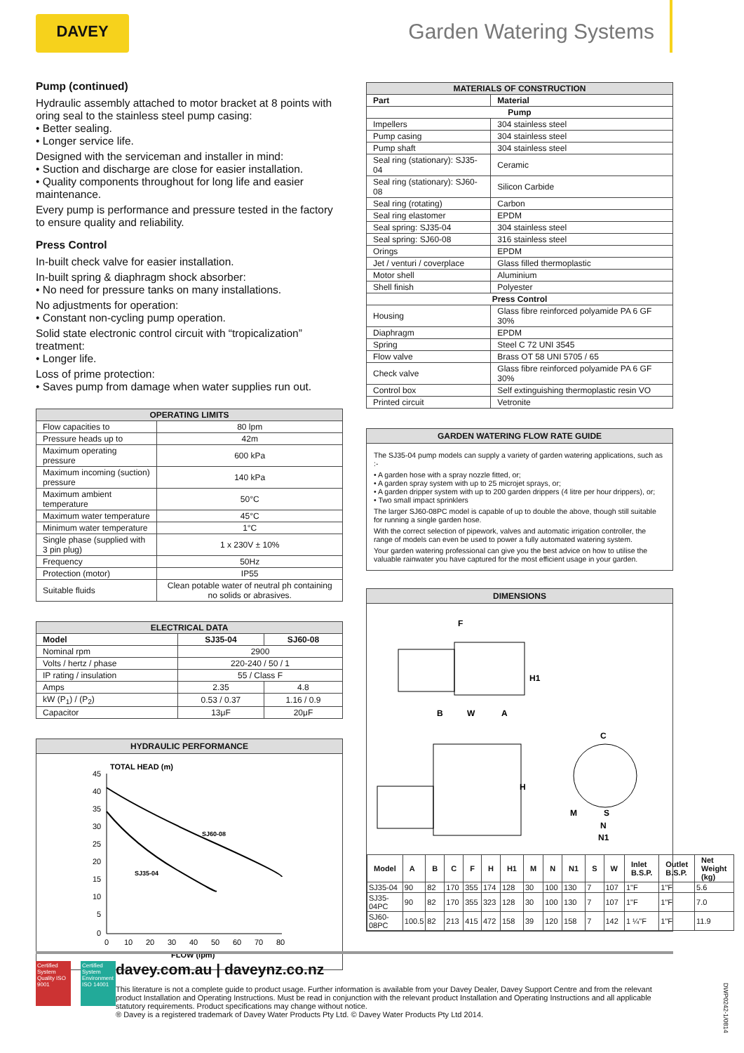DAVEY Garden Watering Systems
Pump (continued)
Hydraulic assembly attached to motor bracket at 8 points with oring seal to the stainless steel pump casing:
• Better sealing.
• Longer service life.
Designed with the serviceman and installer in mind:
• Suction and discharge are close for easier installation.
• Quality components throughout for long life and easier maintenance.
Every pump is performance and pressure tested in the factory to ensure quality and reliability.
Press Control
In-built check valve for easier installation.
In-built spring & diaphragm shock absorber:
• No need for pressure tanks on many installations.
No adjustments for operation:
• Constant non-cycling pump operation.
Solid state electronic control circuit with “tropicalization” treatment:
• Longer life.
Loss of prime protection:
• Saves pump from damage when water supplies run out.
| OPERATING LIMITS | |
| --- | --- |
| Flow capacities to | 80 lpm |
| Pressure heads up to | 42m |
| Maximum operating pressure | 600 kPa |
| Maximum incoming (suction) pressure | 140 kPa |
| Maximum ambient temperature | 50°C |
| Maximum water temperature | 45°C |
| Minimum water temperature | 1°C |
| Single phase (supplied with 3 pin plug) | 1 x 230V ± 10% |
| Frequency | 50Hz |
| Protection (motor) | IP55 |
| Suitable fluids | Clean potable water of neutral ph containing no solids or abrasives. |
| ELECTRICAL DATA | | |
| --- | --- | --- |
| Model | SJ35-04 | SJ60-08 |
| Nominal rpm | 2900 | |
| Volts / hertz / phase | 220-240 / 50 / 1 | |
| IP rating / insulation | 55 / Class F | |
| Amps | 2.35 | 4.8 |
| kW (P<sub>1</sub>) / (P<sub>2</sub>) | 0.53 / 0.37 | 1.16 / 0.9 |
| Capacitor | 13μF | 20μF |
HYDRAULIC PERFORMANCE
TOTAL HEAD (m)
45
40
35
30
25
20
15
10
5
0
0
10
20
30
40
50
60
70
80
FLOW (lpm)
SJ60-08
SJ35-04
| MATERIALS OF CONSTRUCTION | |
| --- | --- |
| Part | Material |
| Pump | |
| Impellers | 304 stainless steel |
| Pump casing | 304 stainless steel |
| Pump shaft | 304 stainless steel |
| Seal ring (stationary): SJ35-04 | Ceramic |
| Seal ring (stationary): SJ60-08 | Silicon Carbide |
| Seal ring (rotating) | Carbon |
| Seal ring elastomer | EPDM |
| Seal spring: SJ35-04 | 304 stainless steel |
| Seal spring: SJ60-08 | 316 stainless steel |
| Orings | EPDM |
| Jet / venturi / coverplace | Glass filled thermoplastic |
| Motor shell | Aluminium |
| Shell finish | Polyester |
| Press Control | |
| Housing | Glass fibre reinforced polyamide PA 6 GF 30% |
| Diaphragm | EPDM |
| Spring | Steel C 72 UNI 3545 |
| Flow valve | Brass OT 58 UNI 5705 / 65 |
| Check valve | Glass fibre reinforced polyamide PA 6 GF 30% |
| Control box | Self extinguishing thermoplastic resin VO |
| Printed circuit | Vetronite |
GARDEN WATERING FLOW RATE GUIDE
The SJ35-04 pump models can supply a variety of garden watering applications, such as :-
• A garden hose with a spray nozzle fitted, or;
• A garden spray system with up to 25 microjet sprays, or;
• A garden dripper system with up to 200 garden drippers (4 litre per hour drippers), or;
• Two small impact sprinklers
The larger SJ60-08PC model is capable of up to double the above, though still suitable for running a single garden hose.
With the correct selection of pipework, valves and automatic irrigation controller, the range of models can even be used to power a fully automated watering system.
Your garden watering professional can give you the best advice on how to utilise the valuable rainwater you have captured for the most efficient usage in your garden.
DIMENSIONS
F
H1
B
W
A
H
C
M
S
N
N1
| Model | A | B | C | F | H | H1 | M | N | N1 | S | W | Inlet B.S.P. | Outlet B.S.P. | Net Weight (kg) |
| --- | --- | --- | --- | --- | --- | --- | --- | --- | --- | --- | --- | --- | --- | --- |
| SJ35-04 | 90 | 82 | 170 | 355 | 174 | 128 | 30 | 100 | 130 | 7 | 107 | 1"F | 1"F | 5.6 |
| SJ35-04PC | 90 | 82 | 170 | 355 | 323 | 128 | 30 | 100 | 130 | 7 | 107 | 1"F | 1"F | 7.0 |
| SJ60-08PC | 100.5 | 82 | 213 | 415 | 472 | 158 | 39 | 120 | 158 | 7 | 142 | 1 ¼"F | 1"F | 11.9 |
Certified System
Quality ISO 9001
Certified System
Environment ISO 14001
davey.com.au | daveynz.co.nz
This literature is not a complete guide to product usage. Further information is available from your Davey Dealer, Davey Support Centre and from the relevant product Installation and Operating Instructions. Must be read in conjunction with the relevant product Installation and Operating Instructions and all applicable statutory requirements. Product specifications may change without notice.
® Davey is a registered trademark of Davey Water Products Pty Ltd. © Davey Water Products Pty Ltd 2014.
DWP0242-1/0814